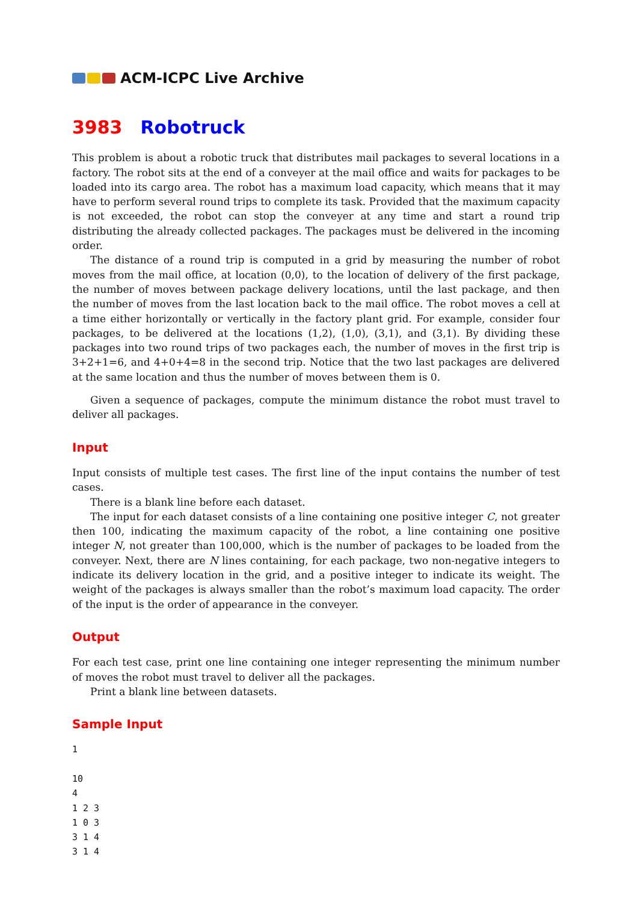ACM-ICPC Live Archive
3983 Robotruck
This problem is about a robotic truck that distributes mail packages to several locations in a factory. The robot sits at the end of a conveyer at the mail office and waits for packages to be loaded into its cargo area. The robot has a maximum load capacity, which means that it may have to perform several round trips to complete its task. Provided that the maximum capacity is not exceeded, the robot can stop the conveyer at any time and start a round trip distributing the already collected packages. The packages must be delivered in the incoming order.
The distance of a round trip is computed in a grid by measuring the number of robot moves from the mail office, at location (0,0), to the location of delivery of the first package, the number of moves between package delivery locations, until the last package, and then the number of moves from the last location back to the mail office. The robot moves a cell at a time either horizontally or vertically in the factory plant grid. For example, consider four packages, to be delivered at the locations (1,2), (1,0), (3,1), and (3,1). By dividing these packages into two round trips of two packages each, the number of moves in the first trip is 3+2+1=6, and 4+0+4=8 in the second trip. Notice that the two last packages are delivered at the same location and thus the number of moves between them is 0.
Given a sequence of packages, compute the minimum distance the robot must travel to deliver all packages.
Input
Input consists of multiple test cases. The first line of the input contains the number of test cases.
There is a blank line before each dataset.
The input for each dataset consists of a line containing one positive integer C, not greater then 100, indicating the maximum capacity of the robot, a line containing one positive integer N, not greater than 100,000, which is the number of packages to be loaded from the conveyer. Next, there are N lines containing, for each package, two non-negative integers to indicate its delivery location in the grid, and a positive integer to indicate its weight. The weight of the packages is always smaller than the robot’s maximum load capacity. The order of the input is the order of appearance in the conveyer.
Output
For each test case, print one line containing one integer representing the minimum number of moves the robot must travel to deliver all the packages.
Print a blank line between datasets.
Sample Input
1

10
4
1 2 3
1 0 3
3 1 4
3 1 4